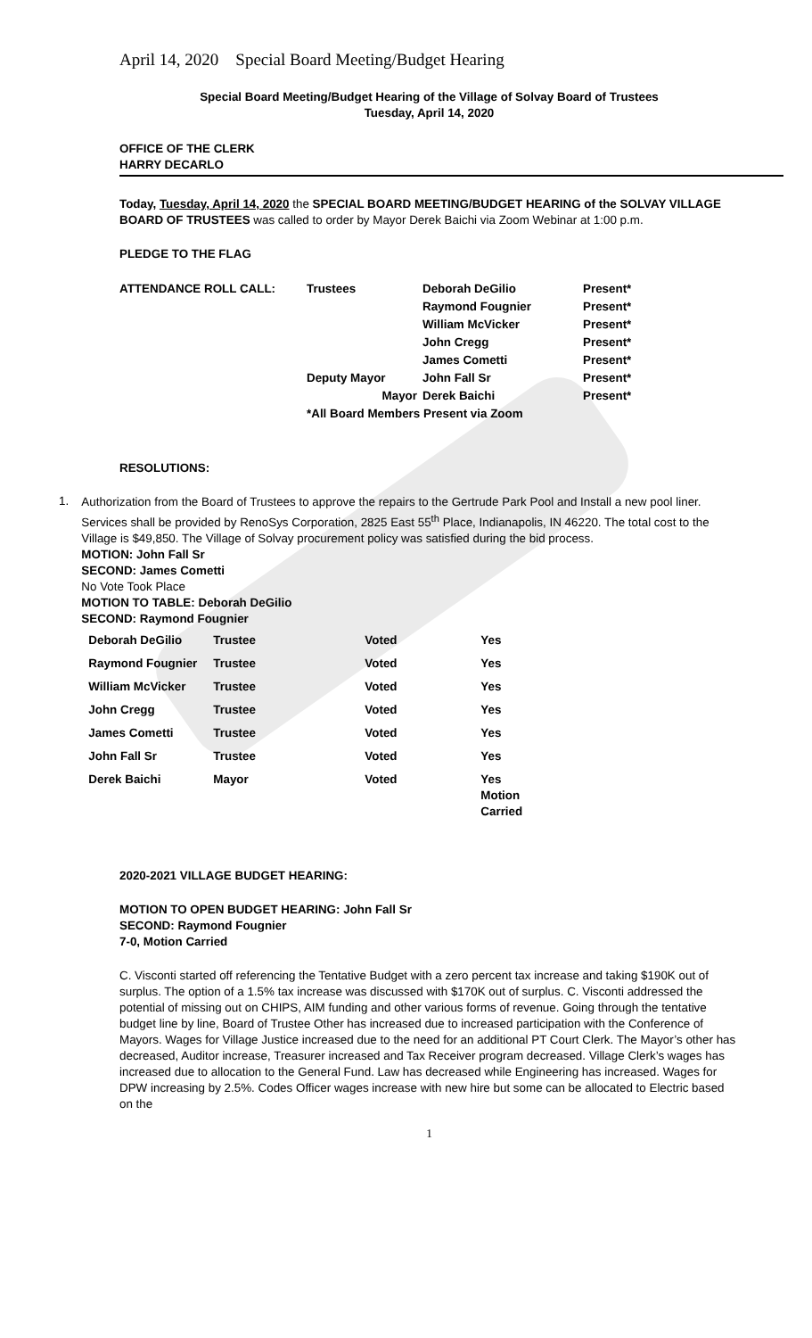April 14, 2020 Special Board Meeting/Budget Hearing
Special Board Meeting/Budget Hearing of the Village of Solvay Board of Trustees
Tuesday, April 14, 2020
OFFICE OF THE CLERK
HARRY DECARLO
Today, Tuesday, April 14, 2020 the SPECIAL BOARD MEETING/BUDGET HEARING of the SOLVAY VILLAGE BOARD OF TRUSTEES was called to order by Mayor Derek Baichi via Zoom Webinar at 1:00 p.m.
PLEDGE TO THE FLAG
| ATTENDANCE ROLL CALL: | Trustees | Deborah DeGilio | Present* |
| | | Raymond Fougnier | Present* |
| | | William McVicker | Present* |
| | | John Cregg | Present* |
| | | James Cometti | Present* |
| | Deputy Mayor | John Fall Sr | Present* |
| | Mayor | Derek Baichi | Present* |
| | *All Board Members Present via Zoom | | |
RESOLUTIONS:
1.
Authorization from the Board of Trustees to approve the repairs to the Gertrude Park Pool and Install a new pool liner. Services shall be provided by RenoSys Corporation, 2825 East 55<sup>th</sup> Place, Indianapolis, IN 46220. The total cost to the Village is $49,850. The Village of Solvay procurement policy was satisfied during the bid process.
MOTION: John Fall Sr
SECOND: James Cometti
No Vote Took Place
MOTION TO TABLE: Deborah DeGilio
SECOND: Raymond Fougnier
| Deborah DeGilio | Trustee | Voted | Yes |
| Raymond Fougnier | Trustee | Voted | Yes |
| William McVicker | Trustee | Voted | Yes |
| John Cregg | Trustee | Voted | Yes |
| James Cometti | Trustee | Voted | Yes |
| John Fall Sr | Trustee | Voted | Yes |
| Derek Baichi | Mayor | Voted | Yes Motion Carried |
2020-2021 VILLAGE BUDGET HEARING:
MOTION TO OPEN BUDGET HEARING: John Fall Sr
SECOND: Raymond Fougnier
7-0, Motion Carried
C. Visconti started off referencing the Tentative Budget with a zero percent tax increase and taking $190K out of surplus. The option of a 1.5% tax increase was discussed with $170K out of surplus. C. Visconti addressed the potential of missing out on CHIPS, AIM funding and other various forms of revenue. Going through the tentative budget line by line, Board of Trustee Other has increased due to increased participation with the Conference of Mayors. Wages for Village Justice increased due to the need for an additional PT Court Clerk. The Mayor’s other has decreased, Auditor increase, Treasurer increased and Tax Receiver program decreased. Village Clerk’s wages has increased due to allocation to the General Fund. Law has decreased while Engineering has increased. Wages for DPW increasing by 2.5%. Codes Officer wages increase with new hire but some can be allocated to Electric based on the
1